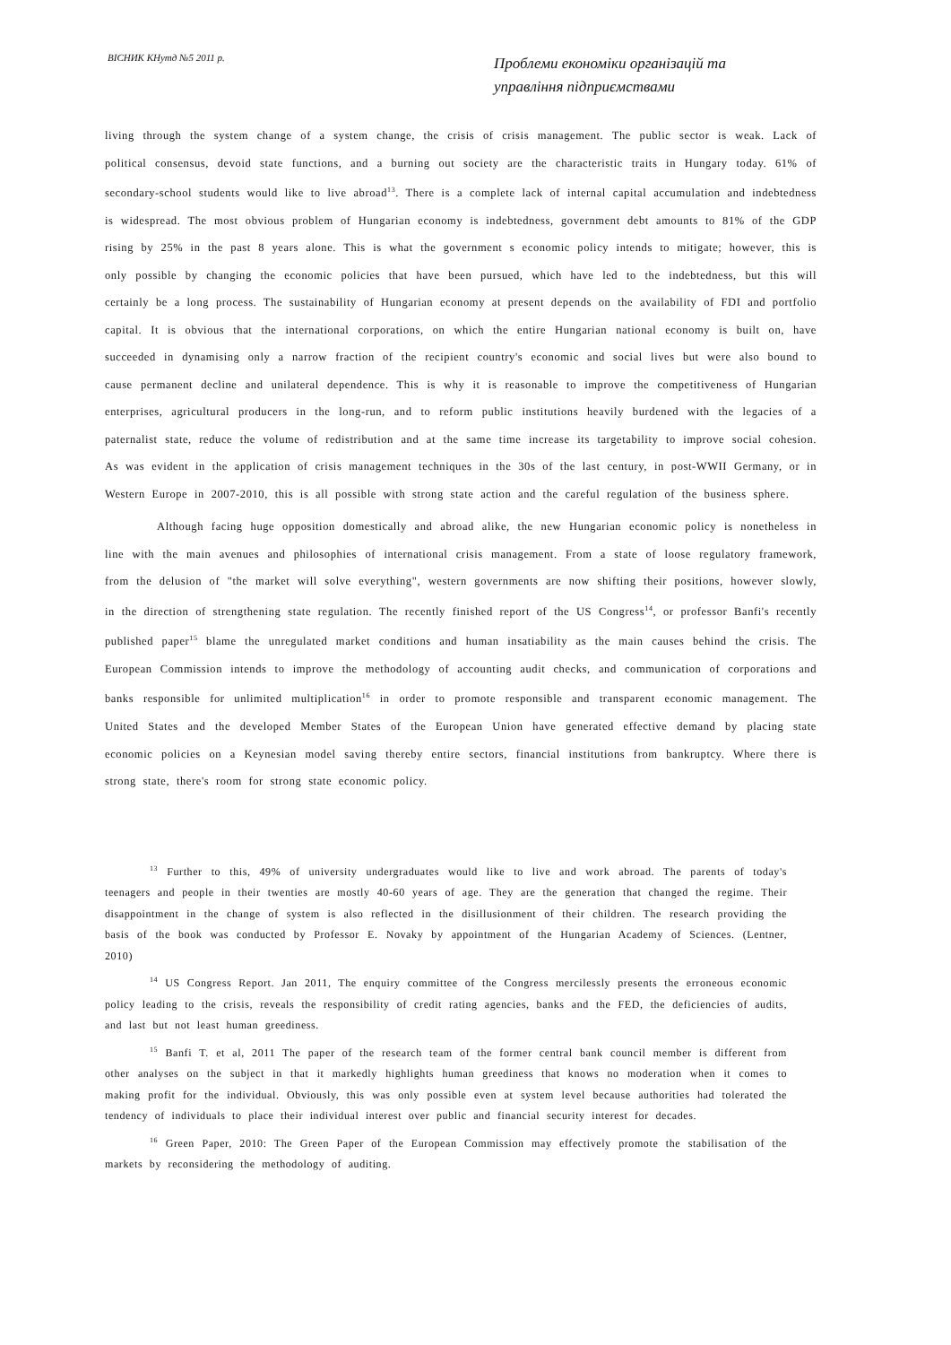ВІСНИК КНутд №5 2011 р.
Проблеми економіки організацій та управління підприємствами
living through the system change of a system change, the crisis of crisis management. The public sector is weak. Lack of political consensus, devoid state functions, and a burning out society are the characteristic traits in Hungary today. 61% of secondary-school students would like to live abroad<sup>13</sup>. There is a complete lack of internal capital accumulation and indebtedness is widespread. The most obvious problem of Hungarian economy is indebtedness, government debt amounts to 81% of the GDP rising by 25% in the past 8 years alone. This is what the government s economic policy intends to mitigate; however, this is only possible by changing the economic policies that have been pursued, which have led to the indebtedness, but this will certainly be a long process. The sustainability of Hungarian economy at present depends on the availability of FDI and portfolio capital. It is obvious that the international corporations, on which the entire Hungarian national economy is built on, have succeeded in dynamising only a narrow fraction of the recipient country's economic and social lives but were also bound to cause permanent decline and unilateral dependence. This is why it is reasonable to improve the competitiveness of Hungarian enterprises, agricultural producers in the long-run, and to reform public institutions heavily burdened with the legacies of a paternalist state, reduce the volume of redistribution and at the same time increase its targetability to improve social cohesion. As was evident in the application of crisis management techniques in the 30s of the last century, in post-WWII Germany, or in Western Europe in 2007-2010, this is all possible with strong state action and the careful regulation of the business sphere.
Although facing huge opposition domestically and abroad alike, the new Hungarian economic policy is nonetheless in line with the main avenues and philosophies of international crisis management. From a state of loose regulatory framework, from the delusion of "the market will solve everything", western governments are now shifting their positions, however slowly, in the direction of strengthening state regulation. The recently finished report of the US Congress<sup>14</sup>, or professor Banfi's recently published paper<sup>15</sup> blame the unregulated market conditions and human insatiability as the main causes behind the crisis. The European Commission intends to improve the methodology of accounting audit checks, and communication of corporations and banks responsible for unlimited multiplication<sup>16</sup> in order to promote responsible and transparent economic management. The United States and the developed Member States of the European Union have generated effective demand by placing state economic policies on a Keynesian model saving thereby entire sectors, financial institutions from bankruptcy. Where there is strong state, there's room for strong state economic policy.
<sup>13</sup> Further to this, 49% of university undergraduates would like to live and work abroad. The parents of today's teenagers and people in their twenties are mostly 40-60 years of age. They are the generation that changed the regime. Their disappointment in the change of system is also reflected in the disillusionment of their children. The research providing the basis of the book was conducted by Professor E. Novaky by appointment of the Hungarian Academy of Sciences. (Lentner, 2010)
<sup>14</sup> US Congress Report. Jan 2011, The enquiry committee of the Congress mercilessly presents the erroneous economic policy leading to the crisis, reveals the responsibility of credit rating agencies, banks and the FED, the deficiencies of audits, and last but not least human greediness.
<sup>15</sup> Banfi T. et al, 2011 The paper of the research team of the former central bank council member is different from other analyses on the subject in that it markedly highlights human greediness that knows no moderation when it comes to making profit for the individual. Obviously, this was only possible even at system level because authorities had tolerated the tendency of individuals to place their individual interest over public and financial security interest for decades.
<sup>16</sup> Green Paper, 2010: The Green Paper of the European Commission may effectively promote the stabilisation of the markets by reconsidering the methodology of auditing.